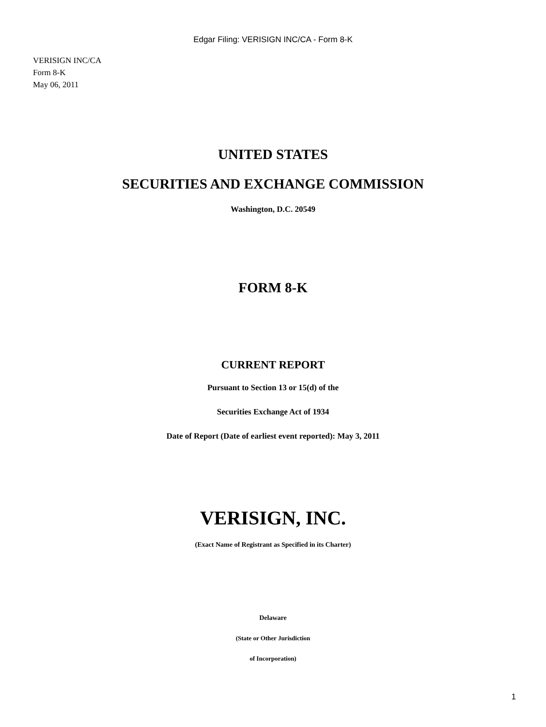Edgar Filing: VERISIGN INC/CA - Form 8-K
VERISIGN INC/CA
Form 8-K
May 06, 2011
UNITED STATES
SECURITIES AND EXCHANGE COMMISSION
Washington, D.C. 20549
FORM 8-K
CURRENT REPORT
Pursuant to Section 13 or 15(d) of the
Securities Exchange Act of 1934
Date of Report (Date of earliest event reported): May 3, 2011
VERISIGN, INC.
(Exact Name of Registrant as Specified in its Charter)
Delaware
(State or Other Jurisdiction
of Incorporation)
1